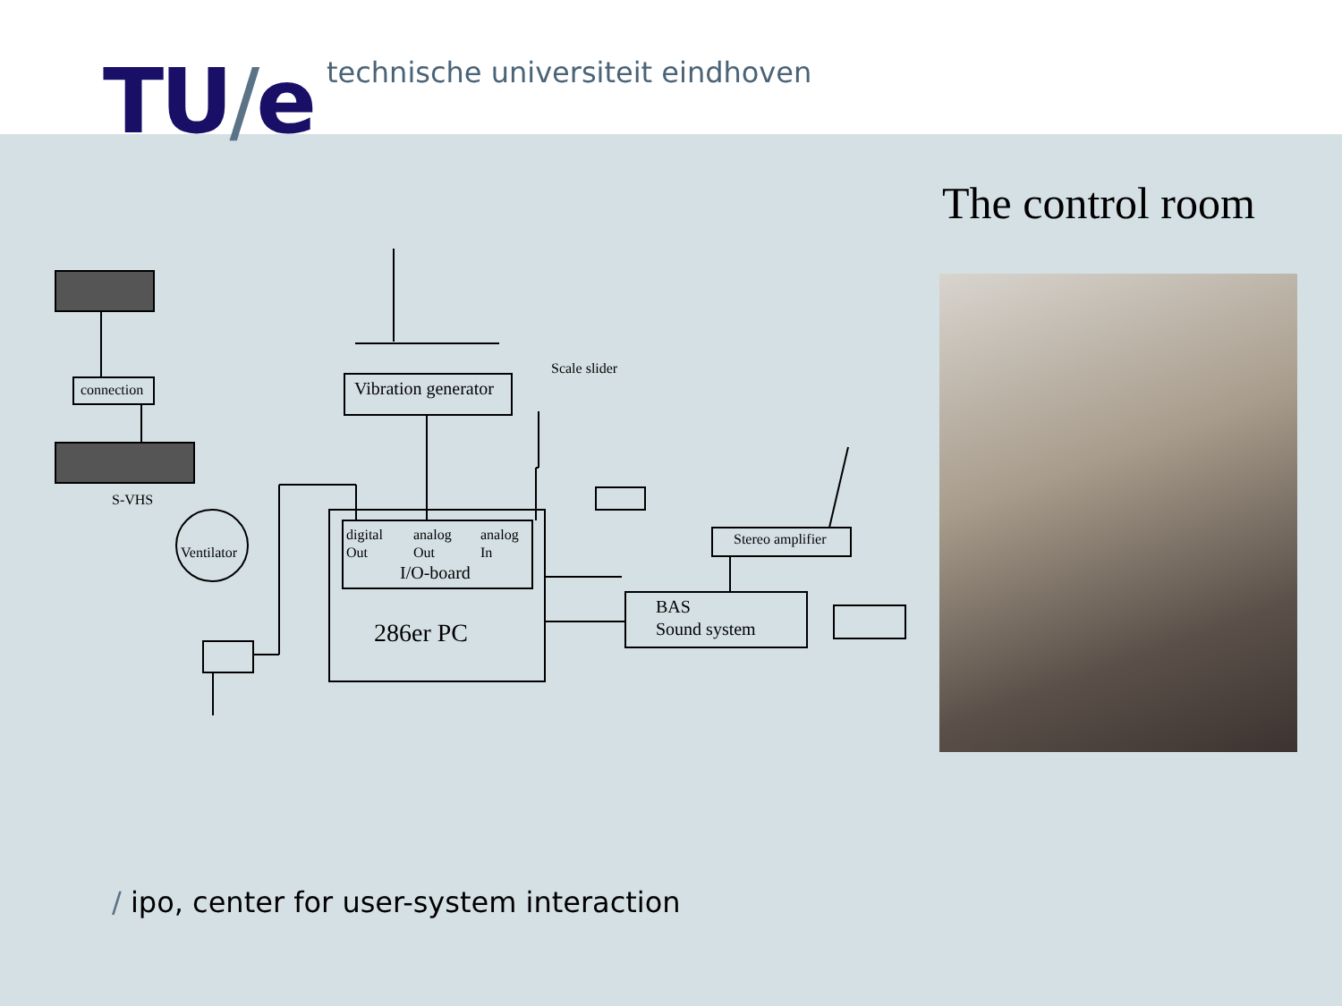TU/e
technische universiteit eindhoven
The control room
connection
S-VHS
Scale slider
Vibration generator
Ventilator
digital
Out
analog
Out
analog
In
I/O-board
286er PC
Stereo amplifier
BAS
Sound system
/ ipo, center for user-system interaction